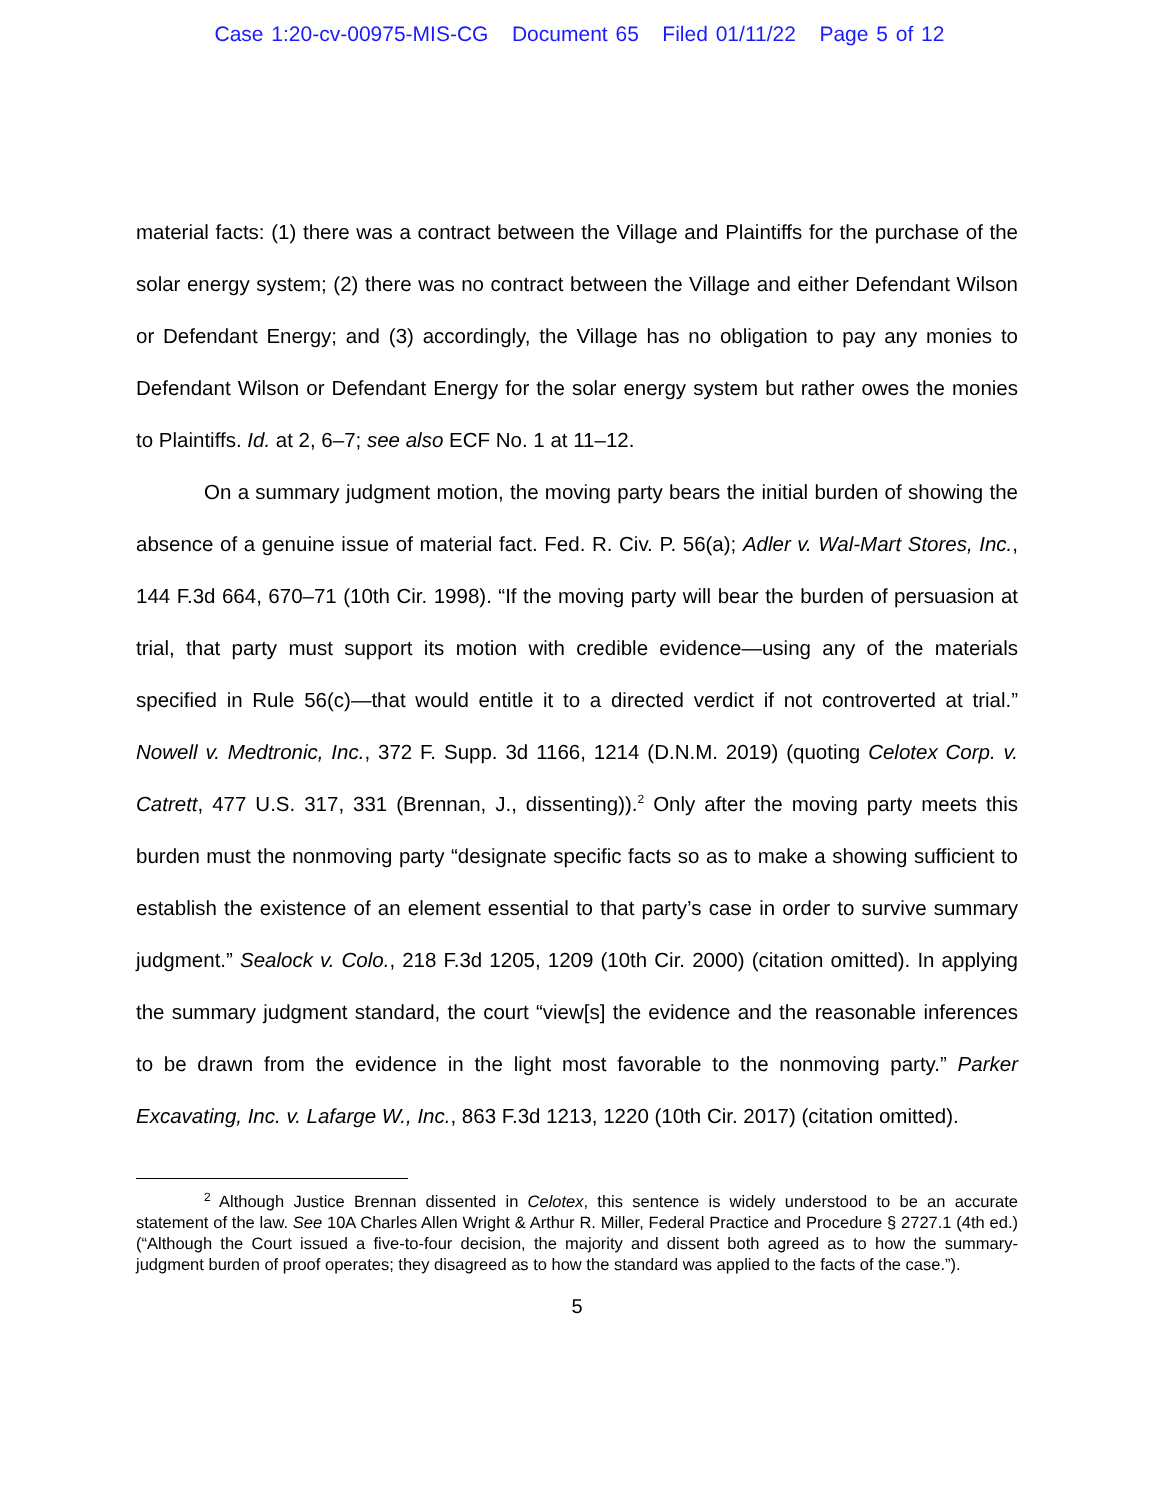Case 1:20-cv-00975-MIS-CG Document 65 Filed 01/11/22 Page 5 of 12
material facts: (1) there was a contract between the Village and Plaintiffs for the purchase of the solar energy system; (2) there was no contract between the Village and either Defendant Wilson or Defendant Energy; and (3) accordingly, the Village has no obligation to pay any monies to Defendant Wilson or Defendant Energy for the solar energy system but rather owes the monies to Plaintiffs. Id. at 2, 6–7; see also ECF No. 1 at 11–12.
On a summary judgment motion, the moving party bears the initial burden of showing the absence of a genuine issue of material fact. Fed. R. Civ. P. 56(a); Adler v. Wal-Mart Stores, Inc., 144 F.3d 664, 670–71 (10th Cir. 1998). “If the moving party will bear the burden of persuasion at trial, that party must support its motion with credible evidence—using any of the materials specified in Rule 56(c)—that would entitle it to a directed verdict if not controverted at trial.” Nowell v. Medtronic, Inc., 372 F. Supp. 3d 1166, 1214 (D.N.M. 2019) (quoting Celotex Corp. v. Catrett, 477 U.S. 317, 331 (Brennan, J., dissenting)).<sup>2</sup> Only after the moving party meets this burden must the nonmoving party “designate specific facts so as to make a showing sufficient to establish the existence of an element essential to that party’s case in order to survive summary judgment.” Sealock v. Colo., 218 F.3d 1205, 1209 (10th Cir. 2000) (citation omitted). In applying the summary judgment standard, the court “view[s] the evidence and the reasonable inferences to be drawn from the evidence in the light most favorable to the nonmoving party.” Parker Excavating, Inc. v. Lafarge W., Inc., 863 F.3d 1213, 1220 (10th Cir. 2017) (citation omitted).
<sup>2</sup> Although Justice Brennan dissented in Celotex, this sentence is widely understood to be an accurate statement of the law. See 10A Charles Allen Wright & Arthur R. Miller, Federal Practice and Procedure § 2727.1 (4th ed.) (“Although the Court issued a five-to-four decision, the majority and dissent both agreed as to how the summary-judgment burden of proof operates; they disagreed as to how the standard was applied to the facts of the case.”).
5